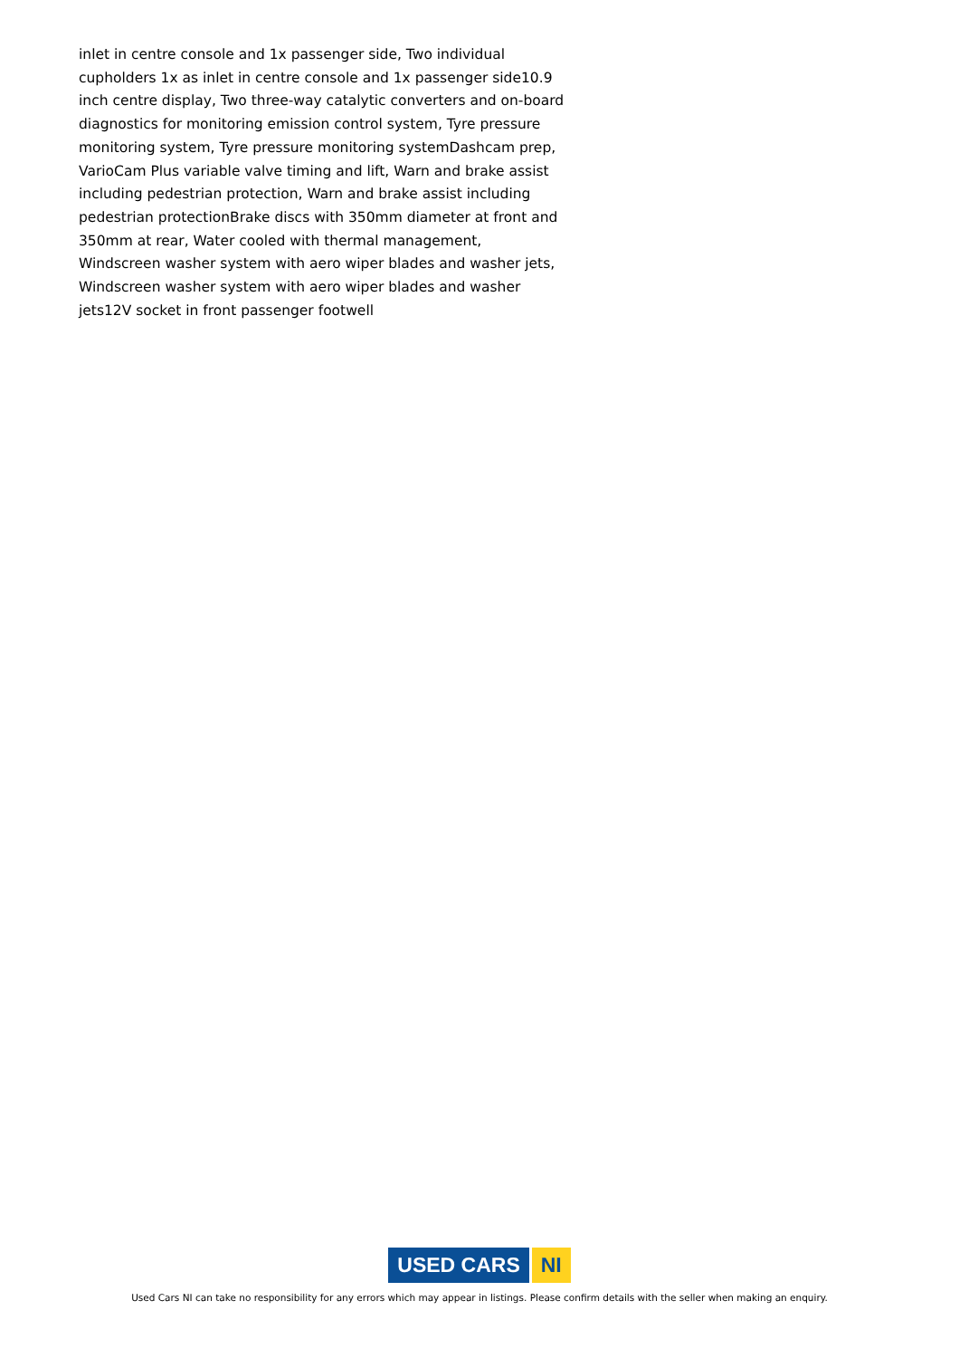inlet in centre console and 1x passenger side, Two individual cupholders 1x as inlet in centre console and 1x passenger side10.9 inch centre display, Two three-way catalytic converters and on-board diagnostics for monitoring emission control system, Tyre pressure monitoring system, Tyre pressure monitoring systemDashcam prep, VarioCam Plus variable valve timing and lift, Warn and brake assist including pedestrian protection, Warn and brake assist including pedestrian protectionBrake discs with 350mm diameter at front and 350mm at rear, Water cooled with thermal management, Windscreen washer system with aero wiper blades and washer jets, Windscreen washer system with aero wiper blades and washer jets12V socket in front passenger footwell
USED CARS NI
Used Cars NI can take no responsibility for any errors which may appear in listings. Please confirm details with the seller when making an enquiry.